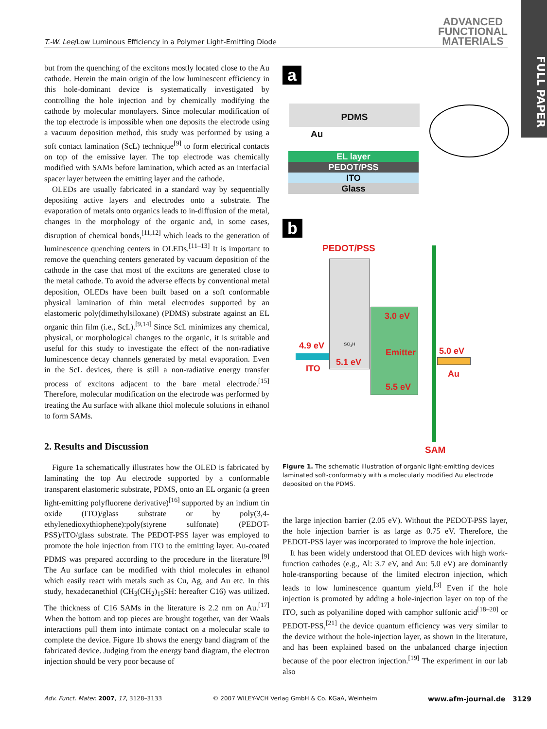T.-W. Lee/Low Luminous Efficiency in a Polymer Light-Emitting Diode
ADVANCED
FUNCTIONAL
MATERIALS
FULL PAPER
but from the quenching of the excitons mostly located close to the Au cathode. Herein the main origin of the low luminescent efficiency in this hole-dominant device is systematically investigated by controlling the hole injection and by chemically modifying the cathode by molecular monolayers. Since molecular modification of the top electrode is impossible when one deposits the electrode using a vacuum deposition method, this study was performed by using a soft contact lamination (ScL) technique<sup>[9]</sup> to form electrical contacts on top of the emissive layer. The top electrode was chemically modified with SAMs before lamination, which acted as an interfacial spacer layer between the emitting layer and the cathode.
OLEDs are usually fabricated in a standard way by sequentially depositing active layers and electrodes onto a substrate. The evaporation of metals onto organics leads to in-diffusion of the metal, changes in the morphology of the organic and, in some cases, disruption of chemical bonds,<sup>[11,12]</sup> which leads to the generation of luminescence quenching centers in OLEDs.<sup>[11–13]</sup> It is important to remove the quenching centers generated by vacuum deposition of the cathode in the case that most of the excitons are generated close to the metal cathode. To avoid the adverse effects by conventional metal deposition, OLEDs have been built based on a soft conformable physical lamination of thin metal electrodes supported by an elastomeric poly(dimethylsiloxane) (PDMS) substrate against an EL organic thin film (i.e., ScL).<sup>[9,14]</sup> Since ScL minimizes any chemical, physical, or morphological changes to the organic, it is suitable and useful for this study to investigate the effect of the non-radiative luminescence decay channels generated by metal evaporation. Even in the ScL devices, there is still a non-radiative energy transfer process of excitons adjacent to the bare metal electrode.<sup>[15]</sup> Therefore, molecular modification on the electrode was performed by treating the Au surface with alkane thiol molecule solutions in ethanol to form SAMs.
2. Results and Discussion
Figure 1a schematically illustrates how the OLED is fabricated by laminating the top Au electrode supported by a conformable transparent elastomeric substrate, PDMS, onto an EL organic (a green light-emitting polyfluorene derivative)<sup>[16]</sup> supported by an indium tin oxide (ITO)/glass substrate or by poly(3,4-ethylenedioxythiophene):poly(styrene sulfonate) (PEDOT-PSS)/ITO/glass substrate. The PEDOT-PSS layer was employed to promote the hole injection from ITO to the emitting layer. Au-coated PDMS was prepared according to the procedure in the literature.<sup>[9]</sup> The Au surface can be modified with thiol molecules in ethanol which easily react with metals such as Cu, Ag, and Au etc. In this study, hexadecanethiol (CH<sub>3</sub>(CH<sub>2</sub>)<sub>15</sub>SH: hereafter C16) was utilized. The thickness of C16 SAMs in the literature is 2.2 nm on Au.<sup>[17]</sup> When the bottom and top pieces are brought together, van der Waals interactions pull them into intimate contact on a molecular scale to complete the device. Figure 1b shows the energy band diagram of the fabricated device. Judging from the energy band diagram, the electron injection should be very poor because of
a
PDMS
Au
EL layer
PEDOT/PSS
ITO
Glass
b
PEDOT/PSS
SO<sub>3</sub>H
4.9 eV
ITO
5.1 eV
3.0 eV
Emitter
5.5 eV
5.0 eV
Au
SAM
Figure 1. The schematic illustration of organic light-emitting devices laminated soft-conformably with a molecularly modified Au electrode deposited on the PDMS.
the large injection barrier (2.05 eV). Without the PEDOT-PSS layer, the hole injection barrier is as large as 0.75 eV. Therefore, the PEDOT-PSS layer was incorporated to improve the hole injection.
It has been widely understood that OLED devices with high work-function cathodes (e.g., Al: 3.7 eV, and Au: 5.0 eV) are dominantly hole-transporting because of the limited electron injection, which leads to low luminescence quantum yield.<sup>[3]</sup> Even if the hole injection is promoted by adding a hole-injection layer on top of the ITO, such as polyaniline doped with camphor sulfonic acid<sup>[18–20]</sup> or PEDOT-PSS,<sup>[21]</sup> the device quantum efficiency was very similar to the device without the hole-injection layer, as shown in the literature, and has been explained based on the unbalanced charge injection because of the poor electron injection.<sup>[19]</sup> The experiment in our lab also
Adv. Funct. Mater. 2007, 17, 3128–3133 © 2007 WILEY-VCH Verlag GmbH & Co. KGaA, Weinheim www.afm-journal.de 3129